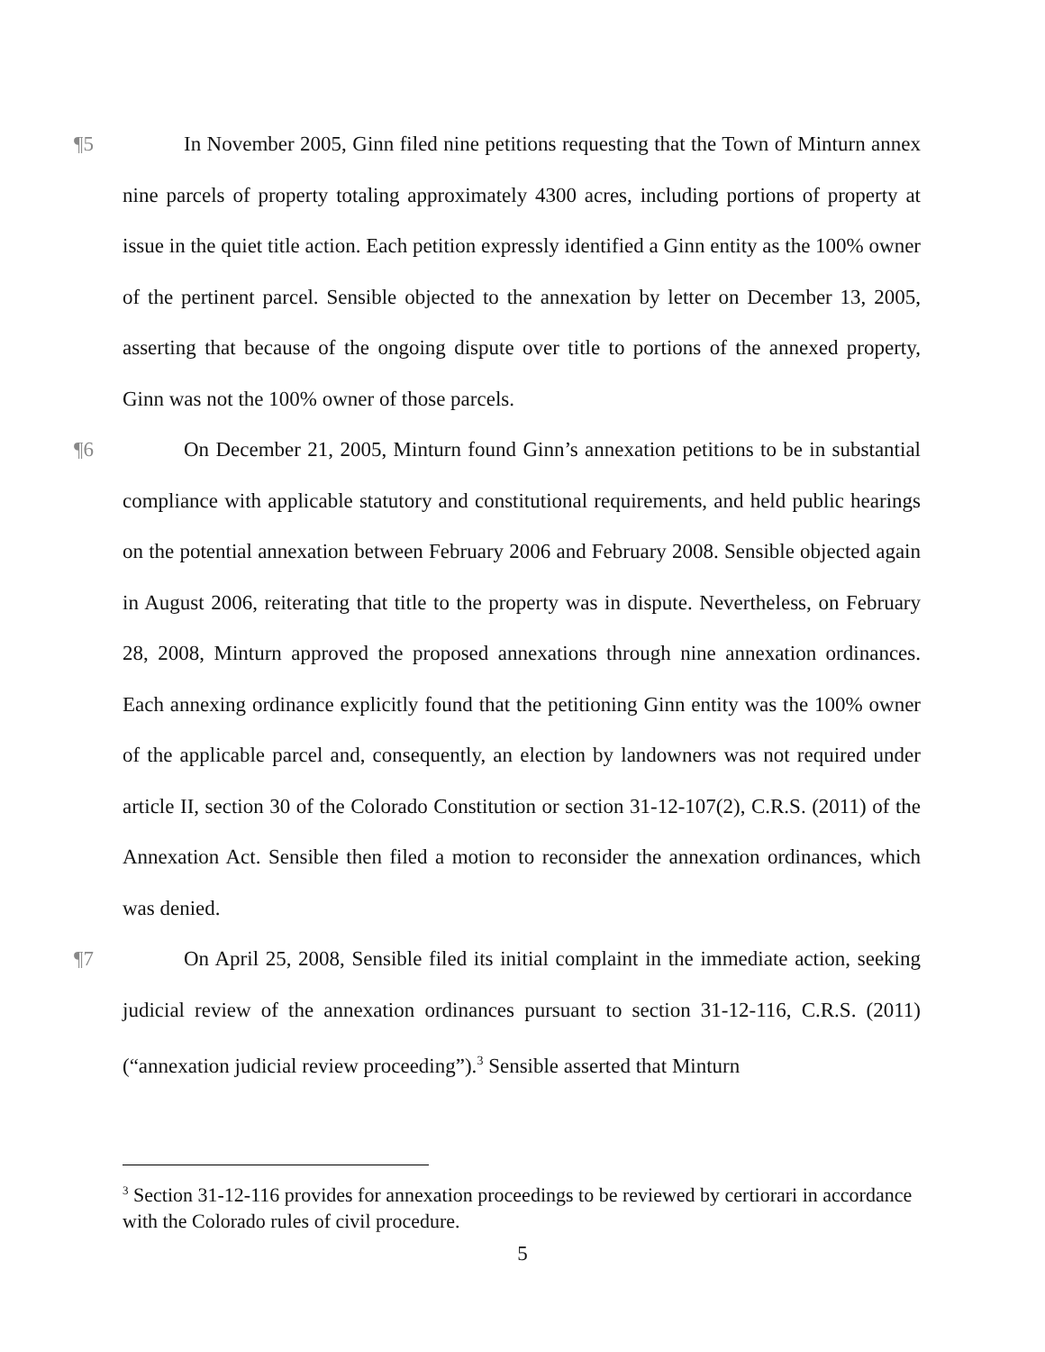¶5 In November 2005, Ginn filed nine petitions requesting that the Town of Minturn annex nine parcels of property totaling approximately 4300 acres, including portions of property at issue in the quiet title action. Each petition expressly identified a Ginn entity as the 100% owner of the pertinent parcel. Sensible objected to the annexation by letter on December 13, 2005, asserting that because of the ongoing dispute over title to portions of the annexed property, Ginn was not the 100% owner of those parcels.
¶6 On December 21, 2005, Minturn found Ginn’s annexation petitions to be in substantial compliance with applicable statutory and constitutional requirements, and held public hearings on the potential annexation between February 2006 and February 2008. Sensible objected again in August 2006, reiterating that title to the property was in dispute. Nevertheless, on February 28, 2008, Minturn approved the proposed annexations through nine annexation ordinances. Each annexing ordinance explicitly found that the petitioning Ginn entity was the 100% owner of the applicable parcel and, consequently, an election by landowners was not required under article II, section 30 of the Colorado Constitution or section 31-12-107(2), C.R.S. (2011) of the Annexation Act. Sensible then filed a motion to reconsider the annexation ordinances, which was denied.
¶7 On April 25, 2008, Sensible filed its initial complaint in the immediate action, seeking judicial review of the annexation ordinances pursuant to section 31-12-116, C.R.S. (2011) (“annexation judicial review proceeding”).<sup>3</sup> Sensible asserted that Minturn
<sup>3</sup> Section 31-12-116 provides for annexation proceedings to be reviewed by certiorari in accordance with the Colorado rules of civil procedure.
5